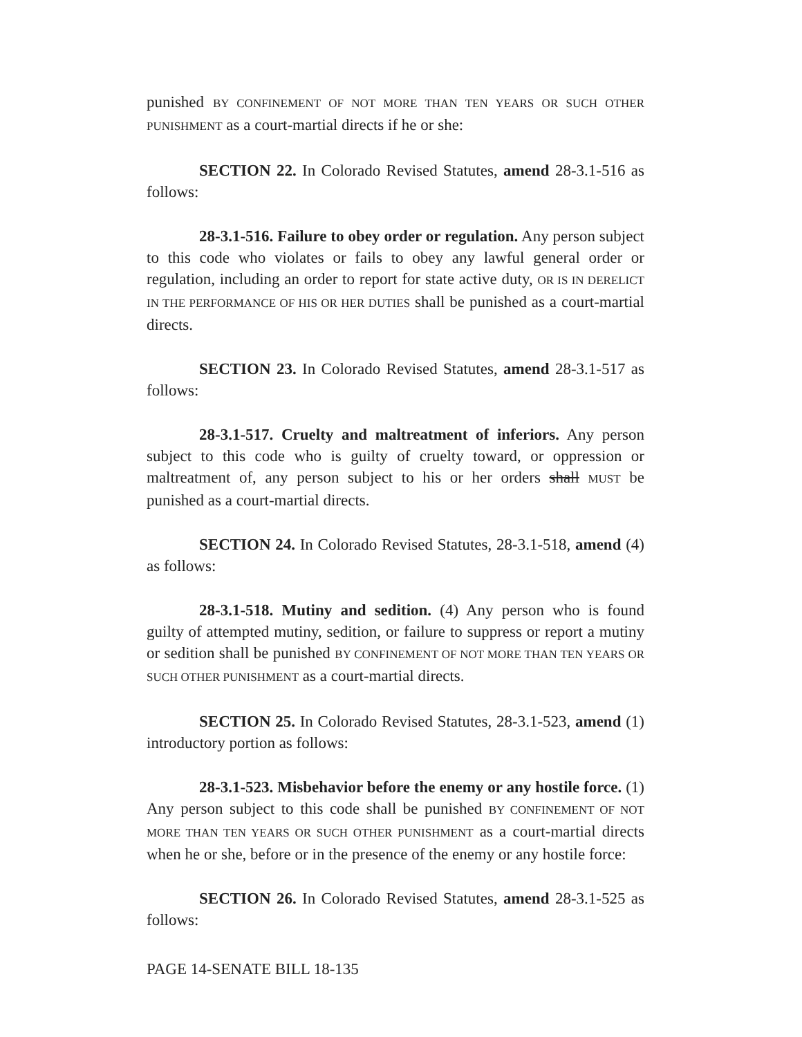punished BY CONFINEMENT OF NOT MORE THAN TEN YEARS OR SUCH OTHER PUNISHMENT as a court-martial directs if he or she:
SECTION 22. In Colorado Revised Statutes, amend 28-3.1-516 as follows:
28-3.1-516. Failure to obey order or regulation. Any person subject to this code who violates or fails to obey any lawful general order or regulation, including an order to report for state active duty, OR IS IN DERELICT IN THE PERFORMANCE OF HIS OR HER DUTIES shall be punished as a court-martial directs.
SECTION 23. In Colorado Revised Statutes, amend 28-3.1-517 as follows:
28-3.1-517. Cruelty and maltreatment of inferiors. Any person subject to this code who is guilty of cruelty toward, or oppression or maltreatment of, any person subject to his or her orders shall MUST be punished as a court-martial directs.
SECTION 24. In Colorado Revised Statutes, 28-3.1-518, amend (4) as follows:
28-3.1-518. Mutiny and sedition. (4) Any person who is found guilty of attempted mutiny, sedition, or failure to suppress or report a mutiny or sedition shall be punished BY CONFINEMENT OF NOT MORE THAN TEN YEARS OR SUCH OTHER PUNISHMENT as a court-martial directs.
SECTION 25. In Colorado Revised Statutes, 28-3.1-523, amend (1) introductory portion as follows:
28-3.1-523. Misbehavior before the enemy or any hostile force. (1) Any person subject to this code shall be punished BY CONFINEMENT OF NOT MORE THAN TEN YEARS OR SUCH OTHER PUNISHMENT as a court-martial directs when he or she, before or in the presence of the enemy or any hostile force:
SECTION 26. In Colorado Revised Statutes, amend 28-3.1-525 as follows:
PAGE 14-SENATE BILL 18-135